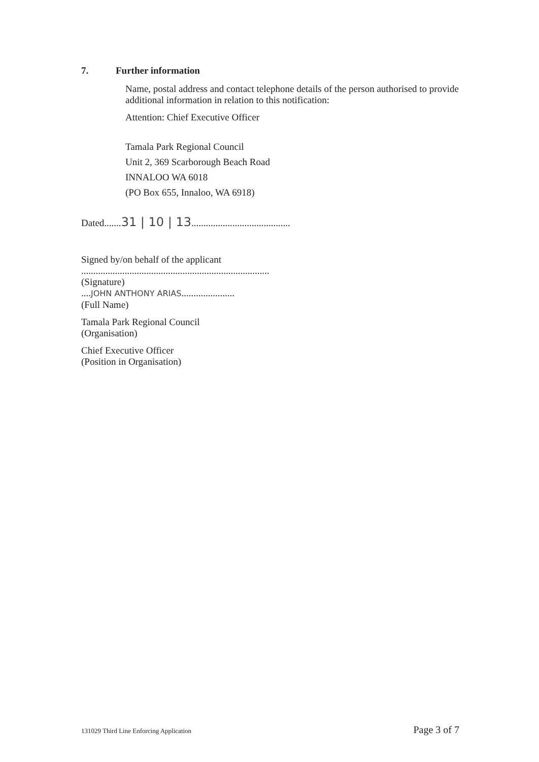7. Further information
Name, postal address and contact telephone details of the person authorised to provide additional information in relation to this notification:
Attention: Chief Executive Officer
Tamala Park Regional Council
Unit 2, 369 Scarborough Beach Road
INNALOO WA 6018
(PO Box 655, Innaloo, WA 6918)
Dated.......31 | 10 | 13.........................................
Signed by/on behalf of the applicant
..............................................................................
(Signature)
....JOHN ANTHONY ARIAS......................
(Full Name)
Tamala Park Regional Council
(Organisation)
Chief Executive Officer
(Position in Organisation)
131029 Third Line Enforcing Application Page 3 of 7